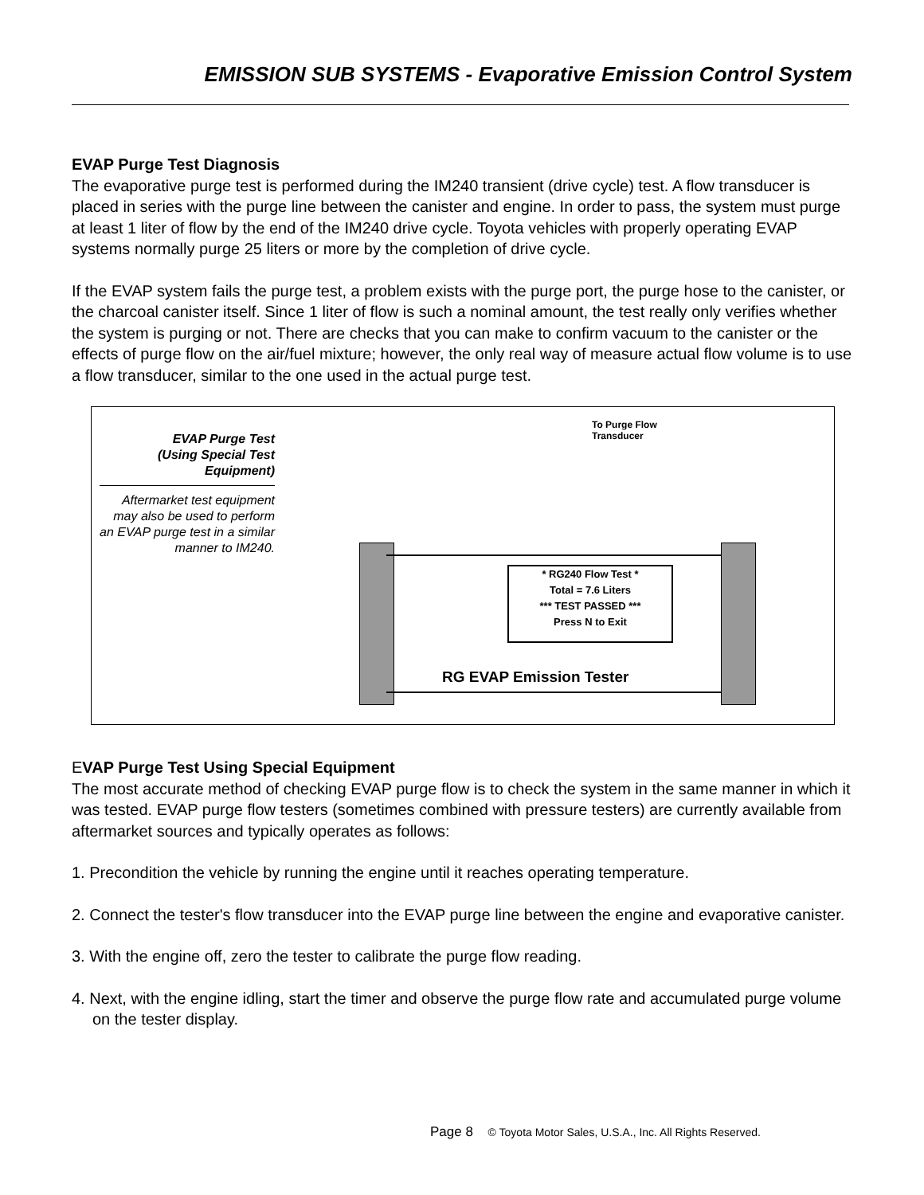EMISSION SUB SYSTEMS - Evaporative Emission Control System
EVAP Purge Test Diagnosis
The evaporative purge test is performed during the IM240 transient (drive cycle) test. A flow transducer is placed in series with the purge line between the canister and engine. In order to pass, the system must purge at least 1 liter of flow by the end of the IM240 drive cycle. Toyota vehicles with properly operating EVAP systems normally purge 25 liters or more by the completion of drive cycle.
If the EVAP system fails the purge test, a problem exists with the purge port, the purge hose to the canister, or the charcoal canister itself. Since 1 liter of flow is such a nominal amount, the test really only verifies whether the system is purging or not. There are checks that you can make to confirm vacuum to the canister or the effects of purge flow on the air/fuel mixture; however, the only real way of measure actual flow volume is to use a flow transducer, similar to the one used in the actual purge test.
EVAP Purge Test
(Using Special Test
Equipment)
Aftermarket test equipment may also be used to perform an EVAP purge test in a similar manner to IM240.
To Purge Flow
Transducer
* RG240 Flow Test *
Total = 7.6 Liters
*** TEST PASSED ***
Press N to Exit
RG EVAP Emission Tester
EVAP Purge Test Using Special Equipment
The most accurate method of checking EVAP purge flow is to check the system in the same manner in which it was tested. EVAP purge flow testers (sometimes combined with pressure testers) are currently available from aftermarket sources and typically operates as follows:
1. Precondition the vehicle by running the engine until it reaches operating temperature.
2. Connect the tester's flow transducer into the EVAP purge line between the engine and evaporative canister.
3. With the engine off, zero the tester to calibrate the purge flow reading.
4. Next, with the engine idling, start the timer and observe the purge flow rate and accumulated purge volume on the tester display.
Page 8 © Toyota Motor Sales, U.S.A., Inc. All Rights Reserved.